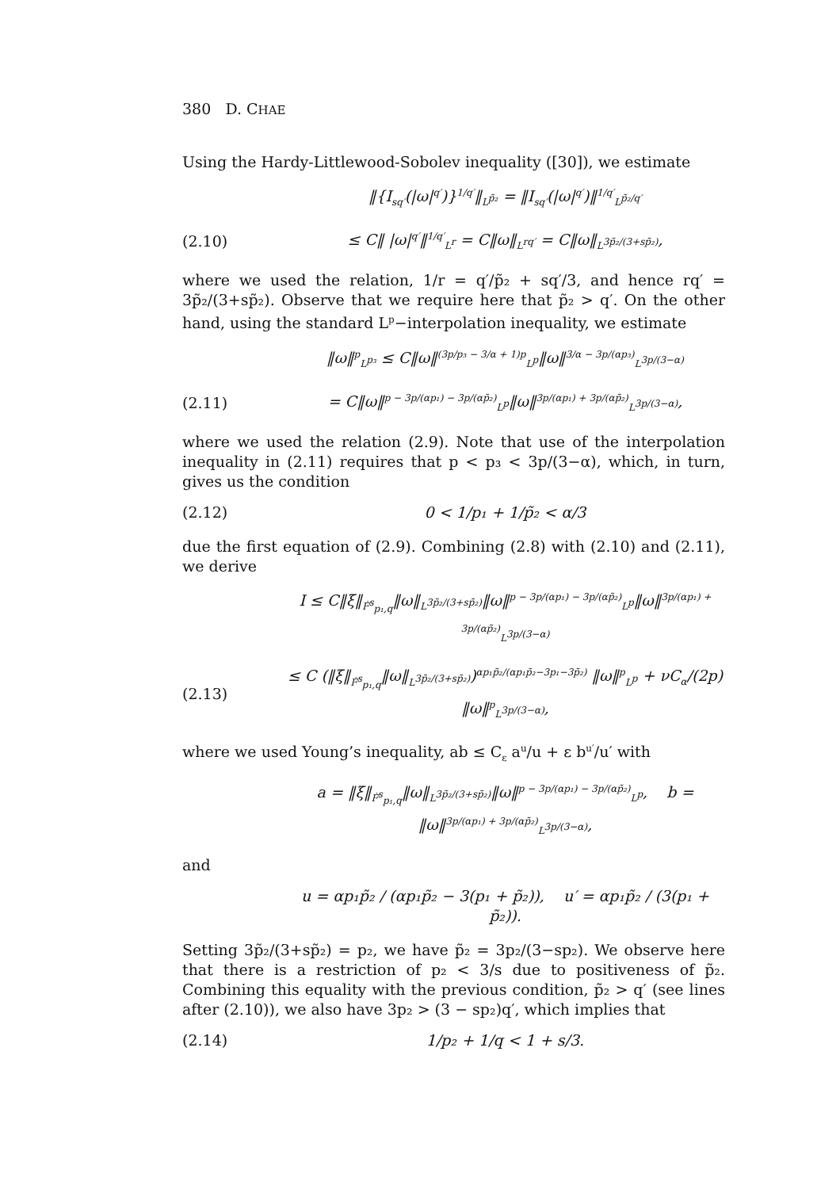380 D. CHAE
Using the Hardy-Littlewood-Sobolev inequality ([30]), we estimate
‖{I<sub>sq′</sub>(|ω|<sup>q′</sup>)}<sup>1/q′</sup>‖<sub>L<sup>p̃₂</sup></sub> = ‖I<sub>sq′</sub>(|ω|<sup>q′</sup>)‖<sup>1/q′</sup><sub>L<sup>p̃₂/q′</sup></sub>
(2.10) ≤ C‖ |ω|<sup>q′</sup>‖<sup>1/q′</sup><sub>L<sup>r</sup></sub> = C‖ω‖<sub>L<sup>rq′</sup></sub> = C‖ω‖<sub>L<sup>3p̃₂/(3+sp̃₂)</sup></sub>,
where we used the relation, 1/r = q′/p̃₂ + sq′/3, and hence rq′ = 3p̃₂/(3+sp̃₂). Observe that we require here that p̃₂ > q′. On the other hand, using the standard L<sup>p</sup>−interpolation inequality, we estimate
‖ω‖<sup>p</sup><sub>L<sup>p₃</sup></sub> ≤ C‖ω‖<sup>(3p/p₃ − 3/α + 1)p</sup><sub>L<sup>p</sup></sub>‖ω‖<sup>3/α − 3p/(αp₃)</sup><sub>L<sup>3p/(3−α)</sup></sub>
(2.11) = C‖ω‖<sup>p − 3p/(αp₁) − 3p/(αp̃₂)</sup><sub>L<sup>p</sup></sub>‖ω‖<sup>3p/(αp₁) + 3p/(αp̃₂)</sup><sub>L<sup>3p/(3−α)</sup></sub>,
where we used the relation (2.9). Note that use of the interpolation inequality in (2.11) requires that p < p₃ < 3p/(3−α), which, in turn, gives us the condition
(2.12) 0 < 1/p₁ + 1/p̃₂ < α/3
due the first equation of (2.9). Combining (2.8) with (2.10) and (2.11), we derive
I ≤ C‖ξ‖<sub>Ḟ<sup>s</sup><sub>p₁,q</sub></sub>‖ω‖<sub>L<sup>3p̃₂/(3+sp̃₂)</sup></sub>‖ω‖<sup>p − 3p/(αp₁) − 3p/(αp̃₂)</sup><sub>L<sup>p</sup></sub>‖ω‖<sup>3p/(αp₁) + 3p/(αp̃₂)</sup><sub>L<sup>3p/(3−α)</sup></sub>
(2.13) ≤ C (‖ξ‖<sub>Ḟ<sup>s</sup><sub>p₁,q</sub></sub>‖ω‖<sub>L<sup>3p̃₂/(3+sp̃₂)</sup></sub>)<sup>αp₁p̃₂/(αp₁p̃₂−3p₁−3p̃₂)</sup> ‖ω‖<sup>p</sup><sub>L<sup>p</sup></sub> + νC<sub>α</sub>/(2p) ‖ω‖<sup>p</sup><sub>L<sup>3p/(3−α)</sup></sub>,
where we used Young’s inequality, ab ≤ C<sub>ε</sub> a<sup>u</sup>/u + ε b<sup>u′</sup>/u′ with
a = ‖ξ‖<sub>Ḟ<sup>s</sup><sub>p₁,q</sub></sub>‖ω‖<sub>L<sup>3p̃₂/(3+sp̃₂)</sup></sub>‖ω‖<sup>p − 3p/(αp₁) − 3p/(αp̃₂)</sup><sub>L<sup>p</sup></sub>, b = ‖ω‖<sup>3p/(αp₁) + 3p/(αp̃₂)</sup><sub>L<sup>3p/(3−α)</sup></sub>,
and
u = αp₁p̃₂ / (αp₁p̃₂ − 3(p₁ + p̃₂)), u′ = αp₁p̃₂ / (3(p₁ + p̃₂)).
Setting 3p̃₂/(3+sp̃₂) = p₂, we have p̃₂ = 3p₂/(3−sp₂). We observe here that there is a restriction of p₂ < 3/s due to positiveness of p̃₂. Combining this equality with the previous condition, p̃₂ > q′ (see lines after (2.10)), we also have 3p₂ > (3 − sp₂)q′, which implies that
(2.14) 1/p₂ + 1/q < 1 + s/3.